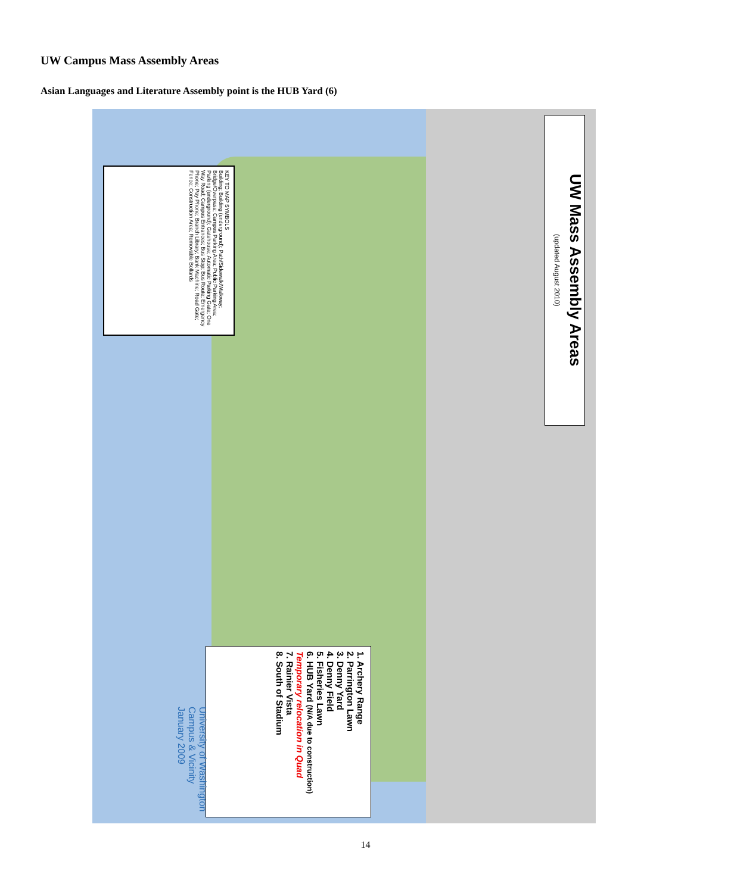UW Campus Mass Assembly Areas
Asian Languages and Literature Assembly point is the HUB Yard (6)
UW Mass Assembly Areas
(updated August 2010)
KEY TO MAP SYMBOLS
Building; Building (underground); Path/Sidewalk/Walkway; Bridge/Overpass; Campus Parking Area; Public Parking Area; Parking (underground); Gatehouse; Automatic Parking Gate; One Way Road; Campus Entrances; Bus Stop; Bus Route; Emergency Phone; Pay Phone; Branch Library; Bank Machine; Road Gate; Fence; Construction Area; Removable Bollards
1. Archery Range
2. Parrington Lawn
3. Denny Yard
4. Denny Field
5. Fisheries Lawn
6. HUB Yard (N/A due to construction)
Temporary relocation in Quad
7. Rainier Vista
8. South of Stadium
University of Washington
Campus & Vicinity
January 2009
14